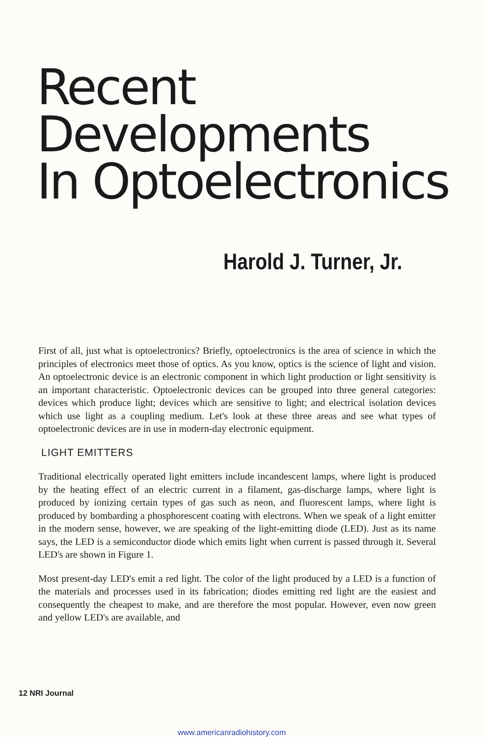Recent
Developments
In Optoelectronics
Harold J. Turner, Jr.
First of all, just what is optoelectronics? Briefly, optoelectronics is the area of science in which the principles of electronics meet those of optics. As you know, optics is the science of light and vision. An optoelectronic device is an electronic component in which light production or light sensitivity is an important characteristic. Optoelectronic devices can be grouped into three general categories: devices which produce light; devices which are sensitive to light; and electrical isolation devices which use light as a coupling medium. Let's look at these three areas and see what types of optoelectronic devices are in use in modern-day electronic equipment.
LIGHT EMITTERS
Traditional electrically operated light emitters include incandescent lamps, where light is produced by the heating effect of an electric current in a filament, gas-discharge lamps, where light is produced by ionizing certain types of gas such as neon, and fluorescent lamps, where light is produced by bombarding a phosphorescent coating with electrons. When we speak of a light emitter in the modern sense, however, we are speaking of the light-emitting diode (LED). Just as its name says, the LED is a semiconductor diode which emits light when current is passed through it. Several LED's are shown in Figure 1.
Most present-day LED's emit a red light. The color of the light produced by a LED is a function of the materials and processes used in its fabrication; diodes emitting red light are the easiest and consequently the cheapest to make, and are therefore the most popular. However, even now green and yellow LED's are available, and
12 NRI Journal
www.americanradiohistory.com